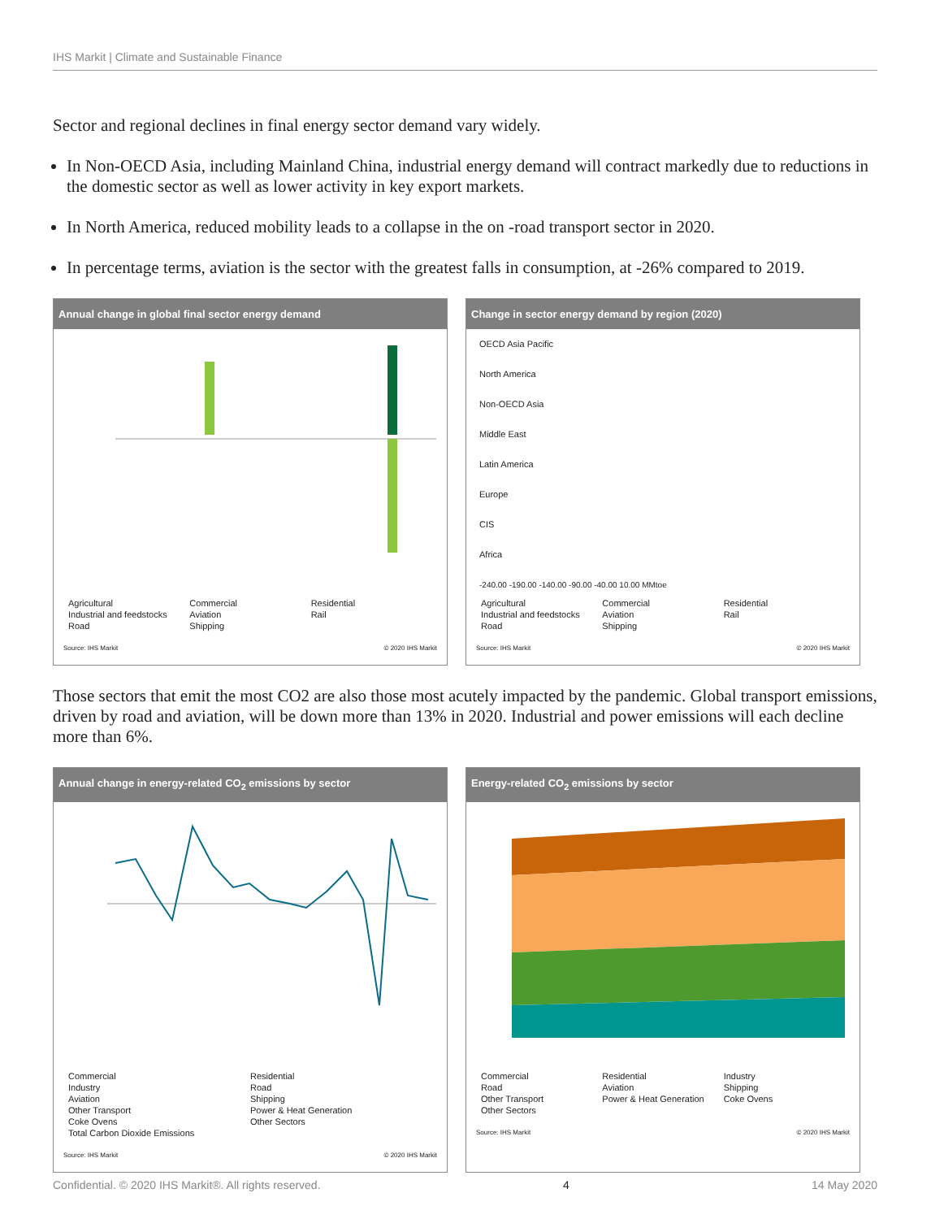IHS Markit | Climate and Sustainable Finance
Sector and regional declines in final energy sector demand vary widely.
In Non-OECD Asia, including Mainland China, industrial energy demand will contract markedly due to reductions in the domestic sector as well as lower activity in key export markets.
In North America, reduced mobility leads to a collapse in the on -road transport sector in 2020.
In percentage terms, aviation is the sector with the greatest falls in consumption, at -26% compared to 2019.
Annual change in global final sector energy demand
Agricultural Commercial Residential Industrial and feedstocks Aviation Rail Road Shipping
Source: IHS Markit © 2020 IHS Markit
Change in sector energy demand by region (2020)
OECD Asia Pacific
North America
Non-OECD Asia
Middle East
Latin America
Europe
CIS
Africa
-240.00 -190.00 -140.00 -90.00 -40.00 10.00 MMtoe
Agricultural Commercial Residential Industrial and feedstocks Aviation Rail Road Shipping
Source: IHS Markit © 2020 IHS Markit
Those sectors that emit the most CO2 are also those most acutely impacted by the pandemic. Global transport emissions, driven by road and aviation, will be down more than 13% in 2020. Industrial and power emissions will each decline more than 6%.
Annual change in energy-related CO<sub>2</sub> emissions by sector
Commercial Residential Industry Road Aviation Shipping Other Transport Power & Heat Generation Coke Ovens Other Sectors Total Carbon Dioxide Emissions
Source: IHS Markit © 2020 IHS Markit
Energy-related CO<sub>2</sub> emissions by sector
Commercial Residential Industry Road Aviation Shipping Other Transport Power & Heat Generation Coke Ovens Other Sectors
Source: IHS Markit © 2020 IHS Markit
Confidential. © 2020 IHS Markit®. All rights reserved. 4 14 May 2020